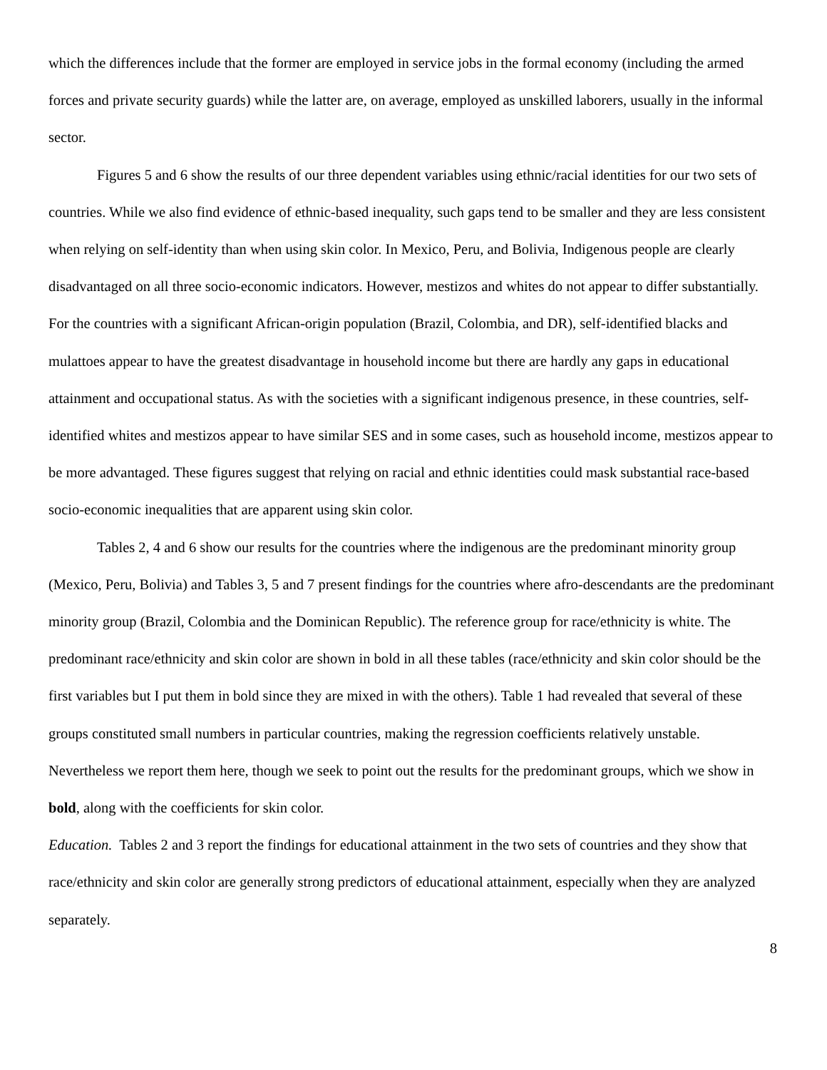which the differences include that the former are employed in service jobs in the formal economy (including the armed forces and private security guards) while the latter are, on average, employed as unskilled laborers, usually in the informal sector.
Figures 5 and 6 show the results of our three dependent variables using ethnic/racial identities for our two sets of countries. While we also find evidence of ethnic-based inequality, such gaps tend to be smaller and they are less consistent when relying on self-identity than when using skin color. In Mexico, Peru, and Bolivia, Indigenous people are clearly disadvantaged on all three socio-economic indicators. However, mestizos and whites do not appear to differ substantially. For the countries with a significant African-origin population (Brazil, Colombia, and DR), self-identified blacks and mulattoes appear to have the greatest disadvantage in household income but there are hardly any gaps in educational attainment and occupational status. As with the societies with a significant indigenous presence, in these countries, self-identified whites and mestizos appear to have similar SES and in some cases, such as household income, mestizos appear to be more advantaged. These figures suggest that relying on racial and ethnic identities could mask substantial race-based socio-economic inequalities that are apparent using skin color.
Tables 2, 4 and 6 show our results for the countries where the indigenous are the predominant minority group (Mexico, Peru, Bolivia) and Tables 3, 5 and 7 present findings for the countries where afro-descendants are the predominant minority group (Brazil, Colombia and the Dominican Republic). The reference group for race/ethnicity is white. The predominant race/ethnicity and skin color are shown in bold in all these tables (race/ethnicity and skin color should be the first variables but I put them in bold since they are mixed in with the others). Table 1 had revealed that several of these groups constituted small numbers in particular countries, making the regression coefficients relatively unstable. Nevertheless we report them here, though we seek to point out the results for the predominant groups, which we show in bold, along with the coefficients for skin color.
Education. Tables 2 and 3 report the findings for educational attainment in the two sets of countries and they show that race/ethnicity and skin color are generally strong predictors of educational attainment, especially when they are analyzed separately.
8